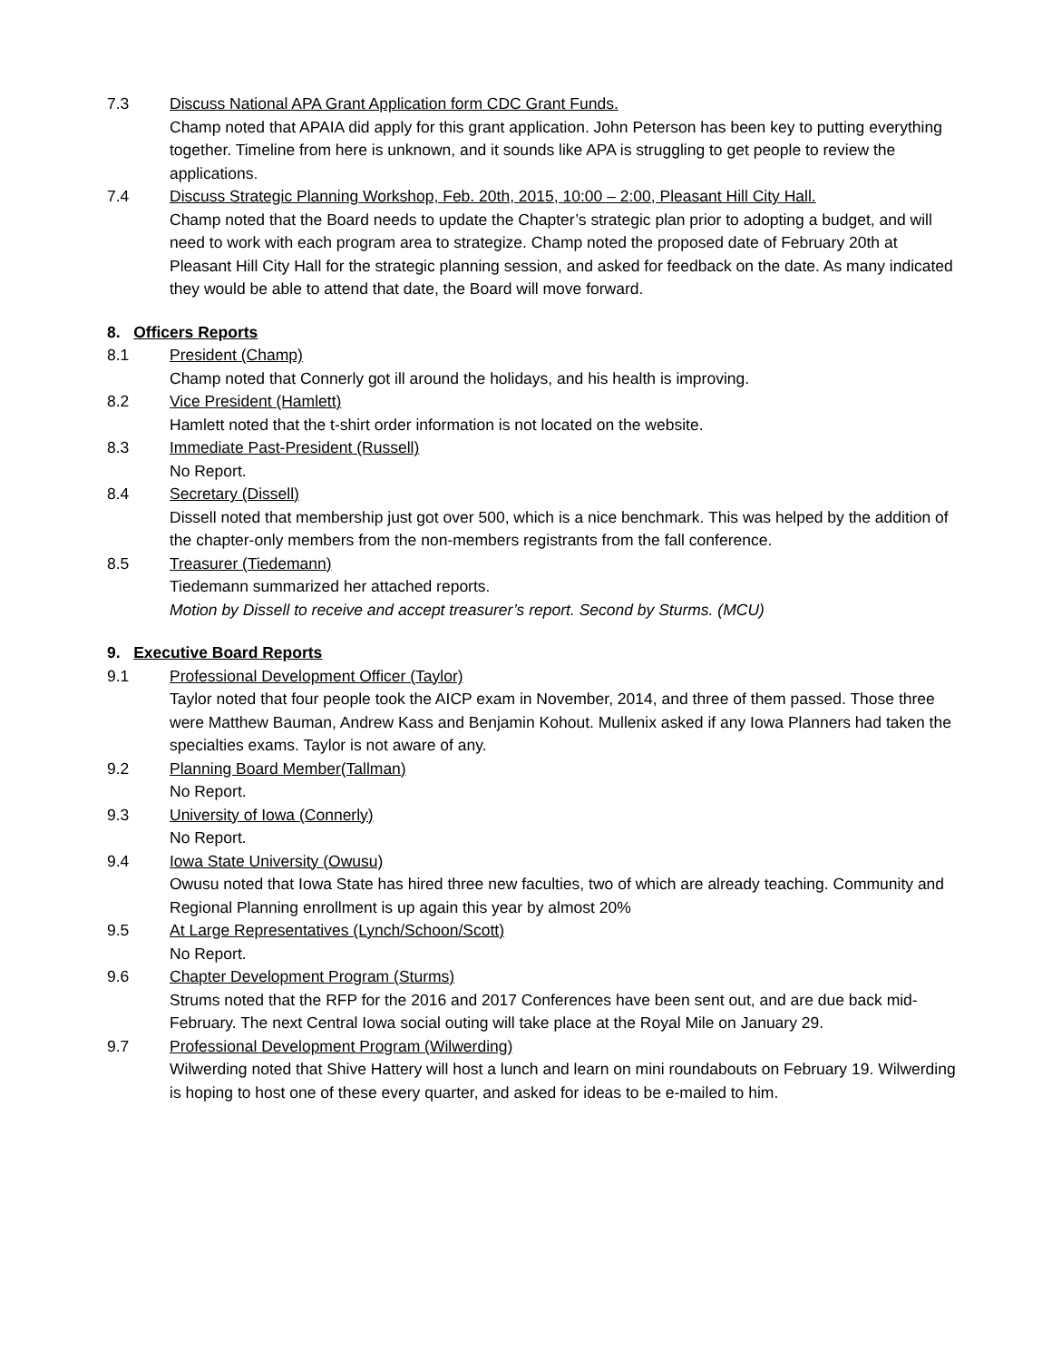7.3 Discuss National APA Grant Application form CDC Grant Funds.
Champ noted that APAIA did apply for this grant application. John Peterson has been key to putting everything together. Timeline from here is unknown, and it sounds like APA is struggling to get people to review the applications.
7.4 Discuss Strategic Planning Workshop, Feb. 20th, 2015, 10:00 – 2:00, Pleasant Hill City Hall.
Champ noted that the Board needs to update the Chapter’s strategic plan prior to adopting a budget, and will need to work with each program area to strategize. Champ noted the proposed date of February 20th at Pleasant Hill City Hall for the strategic planning session, and asked for feedback on the date. As many indicated they would be able to attend that date, the Board will move forward.
8. Officers Reports
8.1 President (Champ)
Champ noted that Connerly got ill around the holidays, and his health is improving.
8.2 Vice President (Hamlett)
Hamlett noted that the t-shirt order information is not located on the website.
8.3 Immediate Past-President (Russell)
No Report.
8.4 Secretary (Dissell)
Dissell noted that membership just got over 500, which is a nice benchmark. This was helped by the addition of the chapter-only members from the non-members registrants from the fall conference.
8.5 Treasurer (Tiedemann)
Tiedemann summarized her attached reports.
Motion by Dissell to receive and accept treasurer’s report. Second by Sturms. (MCU)
9. Executive Board Reports
9.1 Professional Development Officer (Taylor)
Taylor noted that four people took the AICP exam in November, 2014, and three of them passed. Those three were Matthew Bauman, Andrew Kass and Benjamin Kohout. Mullenix asked if any Iowa Planners had taken the specialties exams. Taylor is not aware of any.
9.2 Planning Board Member(Tallman)
No Report.
9.3 University of Iowa (Connerly)
No Report.
9.4 Iowa State University (Owusu)
Owusu noted that Iowa State has hired three new faculties, two of which are already teaching. Community and Regional Planning enrollment is up again this year by almost 20%
9.5 At Large Representatives (Lynch/Schoon/Scott)
No Report.
9.6 Chapter Development Program (Sturms)
Strums noted that the RFP for the 2016 and 2017 Conferences have been sent out, and are due back mid-February. The next Central Iowa social outing will take place at the Royal Mile on January 29.
9.7 Professional Development Program (Wilwerding)
Wilwerding noted that Shive Hattery will host a lunch and learn on mini roundabouts on February 19. Wilwerding is hoping to host one of these every quarter, and asked for ideas to be e-mailed to him.